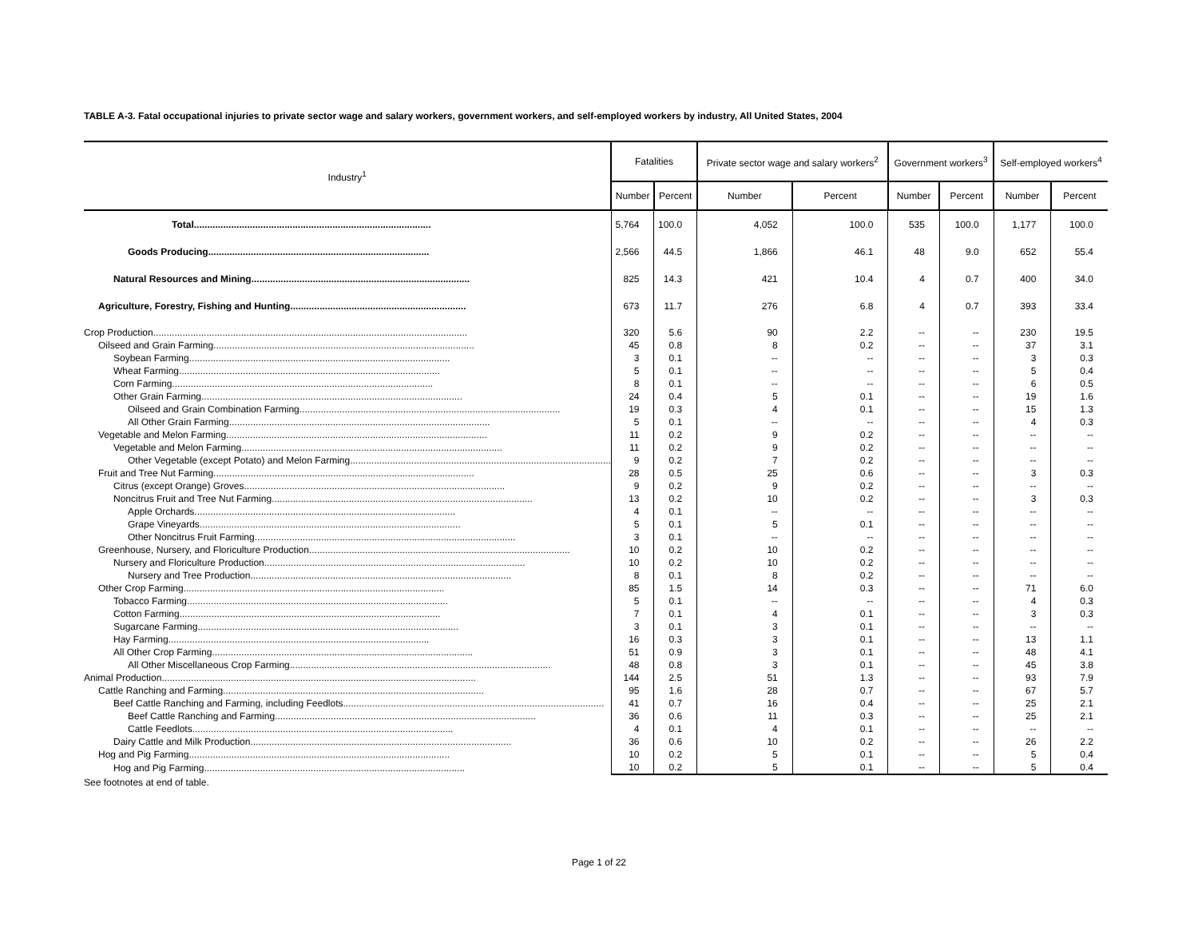TABLE A-3. Fatal occupational injuries to private sector wage and salary workers, government workers, and self-employed workers by industry, All United States, 2004
| Industry<sup>1</sup> | Fatalities | | Private sector wage and salary workers<sup>2</sup> | | Government workers<sup>3</sup> | | Self-employed workers<sup>4</sup> | |
| --- | --- | --- | --- | --- | --- | --- | --- | --- |
| | Number | Percent | Number | Percent | Number | Percent | Number | Percent |
| Total......................................................................................... | 5,764 | 100.0 | 4,052 | 100.0 | 535 | 100.0 | 1,177 | 100.0 |
| Goods Producing................................................................................... | 2,566 | 44.5 | 1,866 | 46.1 | 48 | 9.0 | 652 | 55.4 |
| Natural Resources and Mining.................................................................................. | 825 | 14.3 | 421 | 10.4 | 4 | 0.7 | 400 | 34.0 |
| Agriculture, Forestry, Fishing and Hunting.................................................................. | 673 | 11.7 | 276 | 6.8 | 4 | 0.7 | 393 | 33.4 |
| Crop Production...................................................................................................................... | 320 | 5.6 | 90 | 2.2 | -- | -- | 230 | 19.5 |
| Oilseed and Grain Farming.................................................................................................. | 45 | 0.8 | 8 | 0.2 | -- | -- | 37 | 3.1 |
| Soybean Farming.................................................................................................. | 3 | 0.1 | -- | -- | -- | -- | 3 | 0.3 |
| Wheat Farming.................................................................................................. | 5 | 0.1 | -- | -- | -- | -- | 5 | 0.4 |
| Corn Farming.................................................................................................. | 8 | 0.1 | -- | -- | -- | -- | 6 | 0.5 |
| Other Grain Farming.................................................................................................. | 24 | 0.4 | 5 | 0.1 | -- | -- | 19 | 1.6 |
| Oilseed and Grain Combination Farming.................................................................................................. | 19 | 0.3 | 4 | 0.1 | -- | -- | 15 | 1.3 |
| All Other Grain Farming.................................................................................................. | 5 | 0.1 | -- | -- | -- | -- | 4 | 0.3 |
| Vegetable and Melon Farming.................................................................................................. | 11 | 0.2 | 9 | 0.2 | -- | -- | -- | -- |
| Vegetable and Melon Farming.................................................................................................. | 11 | 0.2 | 9 | 0.2 | -- | -- | -- | -- |
| Other Vegetable (except Potato) and Melon Farming.................................................................................................. | 9 | 0.2 | 7 | 0.2 | -- | -- | -- | -- |
| Fruit and Tree Nut Farming.................................................................................................. | 28 | 0.5 | 25 | 0.6 | -- | -- | 3 | 0.3 |
| Citrus (except Orange) Groves.................................................................................................. | 9 | 0.2 | 9 | 0.2 | -- | -- | -- | -- |
| Noncitrus Fruit and Tree Nut Farming.................................................................................................. | 13 | 0.2 | 10 | 0.2 | -- | -- | 3 | 0.3 |
| Apple Orchards.................................................................................................. | 4 | 0.1 | -- | -- | -- | -- | -- | -- |
| Grape Vineyards.................................................................................................. | 5 | 0.1 | 5 | 0.1 | -- | -- | -- | -- |
| Other Noncitrus Fruit Farming.................................................................................................. | 3 | 0.1 | -- | -- | -- | -- | -- | -- |
| Greenhouse, Nursery, and Floriculture Production.................................................................................................. | 10 | 0.2 | 10 | 0.2 | -- | -- | -- | -- |
| Nursery and Floriculture Production.................................................................................................. | 10 | 0.2 | 10 | 0.2 | -- | -- | -- | -- |
| Nursery and Tree Production.................................................................................................. | 8 | 0.1 | 8 | 0.2 | -- | -- | -- | -- |
| Other Crop Farming.................................................................................................. | 85 | 1.5 | 14 | 0.3 | -- | -- | 71 | 6.0 |
| Tobacco Farming.................................................................................................. | 5 | 0.1 | -- | -- | -- | -- | 4 | 0.3 |
| Cotton Farming.................................................................................................. | 7 | 0.1 | 4 | 0.1 | -- | -- | 3 | 0.3 |
| Sugarcane Farming.................................................................................................. | 3 | 0.1 | 3 | 0.1 | -- | -- | -- | -- |
| Hay Farming.................................................................................................. | 16 | 0.3 | 3 | 0.1 | -- | -- | 13 | 1.1 |
| All Other Crop Farming.................................................................................................. | 51 | 0.9 | 3 | 0.1 | -- | -- | 48 | 4.1 |
| All Other Miscellaneous Crop Farming.................................................................................................. | 48 | 0.8 | 3 | 0.1 | -- | -- | 45 | 3.8 |
| Animal Production...................................................................................................................... | 144 | 2.5 | 51 | 1.3 | -- | -- | 93 | 7.9 |
| Cattle Ranching and Farming.................................................................................................. | 95 | 1.6 | 28 | 0.7 | -- | -- | 67 | 5.7 |
| Beef Cattle Ranching and Farming, including Feedlots.................................................................................................. | 41 | 0.7 | 16 | 0.4 | -- | -- | 25 | 2.1 |
| Beef Cattle Ranching and Farming.................................................................................................. | 36 | 0.6 | 11 | 0.3 | -- | -- | 25 | 2.1 |
| Cattle Feedlots.................................................................................................. | 4 | 0.1 | 4 | 0.1 | -- | -- | -- | -- |
| Dairy Cattle and Milk Production.................................................................................................. | 36 | 0.6 | 10 | 0.2 | -- | -- | 26 | 2.2 |
| Hog and Pig Farming.................................................................................................. | 10 | 0.2 | 5 | 0.1 | -- | -- | 5 | 0.4 |
| Hog and Pig Farming.................................................................................................. | 10 | 0.2 | 5 | 0.1 | -- | -- | 5 | 0.4 |
See footnotes at end of table.
Page 1 of 22